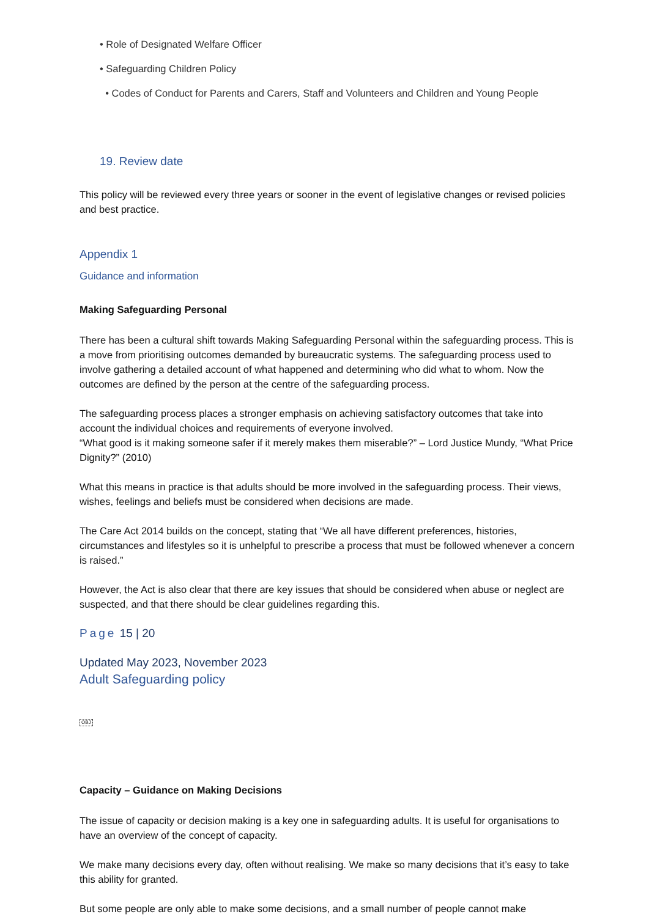• Role of Designated Welfare Officer
• Safeguarding Children Policy
• Codes of Conduct for Parents and Carers, Staff and Volunteers and Children and Young People
19. Review date
This policy will be reviewed every three years or sooner in the event of legislative changes or revised policies and best practice.
Appendix 1
Guidance and information
Making Safeguarding Personal
There has been a cultural shift towards Making Safeguarding Personal within the safeguarding process. This is a move from prioritising outcomes demanded by bureaucratic systems. The safeguarding process used to involve gathering a detailed account of what happened and determining who did what to whom. Now the outcomes are defined by the person at the centre of the safeguarding process.
The safeguarding process places a stronger emphasis on achieving satisfactory outcomes that take into account the individual choices and requirements of everyone involved.
“What good is it making someone safer if it merely makes them miserable?” – Lord Justice Mundy, “What Price Dignity?” (2010)
What this means in practice is that adults should be more involved in the safeguarding process. Their views, wishes, feelings and beliefs must be considered when decisions are made.
The Care Act 2014 builds on the concept, stating that “We all have different preferences, histories, circumstances and lifestyles so it is unhelpful to prescribe a process that must be followed whenever a concern is raised.”
However, the Act is also clear that there are key issues that should be considered when abuse or neglect are suspected, and that there should be clear guidelines regarding this.
Page 15 | 20
Updated May 2023, November 2023
Adult Safeguarding policy
OBJ
Capacity – Guidance on Making Decisions
The issue of capacity or decision making is a key one in safeguarding adults. It is useful for organisations to have an overview of the concept of capacity.
We make many decisions every day, often without realising. We make so many decisions that it’s easy to take this ability for granted.
But some people are only able to make some decisions, and a small number of people cannot make